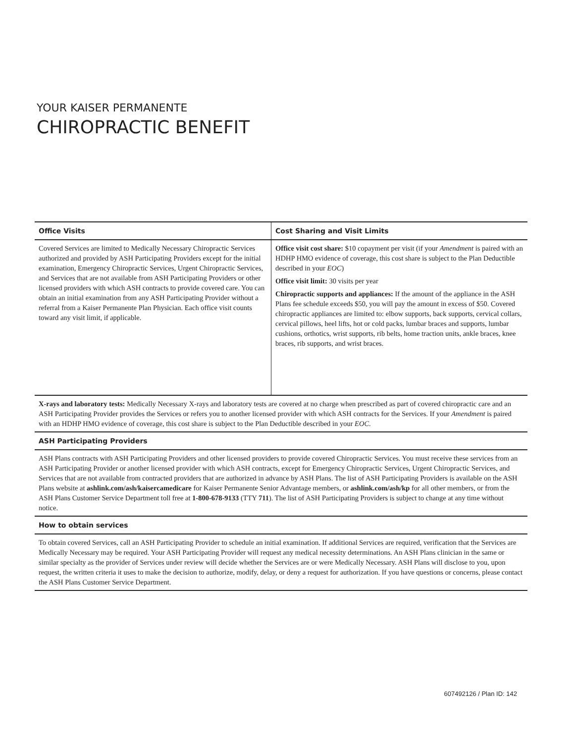YOUR KAISER PERMANENTE
CHIROPRACTIC BENEFIT
| Office Visits | Cost Sharing and Visit Limits |
| --- | --- |
| Covered Services are limited to Medically Necessary Chiropractic Services authorized and provided by ASH Participating Providers except for the initial examination, Emergency Chiropractic Services, Urgent Chiropractic Services, and Services that are not available from ASH Participating Providers or other licensed providers with which ASH contracts to provide covered care. You can obtain an initial examination from any ASH Participating Provider without a referral from a Kaiser Permanente Plan Physician. Each office visit counts toward any visit limit, if applicable. | Office visit cost share: $10 copayment per visit (if your Amendment is paired with an HDHP HMO evidence of coverage, this cost share is subject to the Plan Deductible described in your EOC ) Office visit limit: 30 visits per year Chiropractic supports and appliances: If the amount of the appliance in the ASH Plans fee schedule exceeds $50, you will pay the amount in excess of $50. Covered chiropractic appliances are limited to: elbow supports, back supports, cervical collars, cervical pillows, heel lifts, hot or cold packs, lumbar braces and supports, lumbar cushions, orthotics, wrist supports, rib belts, home traction units, ankle braces, knee braces, rib supports, and wrist braces. |
| X-rays and laboratory tests: Medically Necessary X-rays and laboratory tests are covered at no charge when prescribed as part of covered chiropractic care and an ASH Participating Provider provides the Services or refers you to another licensed provider with which ASH contracts for the Services. If your Amendment is paired with an HDHP HMO evidence of coverage, this cost share is subject to the Plan Deductible described in your EOC . | |
| ASH Participating Providers | |
| ASH Plans contracts with ASH Participating Providers and other licensed providers to provide covered Chiropractic Services. You must receive these services from an ASH Participating Provider or another licensed provider with which ASH contracts, except for Emergency Chiropractic Services, Urgent Chiropractic Services, and Services that are not available from contracted providers that are authorized in advance by ASH Plans. The list of ASH Participating Providers is available on the ASH Plans website at ashlink.com/ash/kaisercamedicare for Kaiser Permanente Senior Advantage members, or ashlink.com/ash/kp for all other members, or from the ASH Plans Customer Service Department toll free at 1-800-678-9133 (TTY 711 ). The list of ASH Participating Providers is subject to change at any time without notice. | |
| How to obtain services | |
| To obtain covered Services, call an ASH Participating Provider to schedule an initial examination. If additional Services are required, verification that the Services are Medically Necessary may be required. Your ASH Participating Provider will request any medical necessity determinations. An ASH Plans clinician in the same or similar specialty as the provider of Services under review will decide whether the Services are or were Medically Necessary. ASH Plans will disclose to you, upon request, the written criteria it uses to make the decision to authorize, modify, delay, or deny a request for authorization. If you have questions or concerns, please contact the ASH Plans Customer Service Department. | |
607492126 / Plan ID: 142